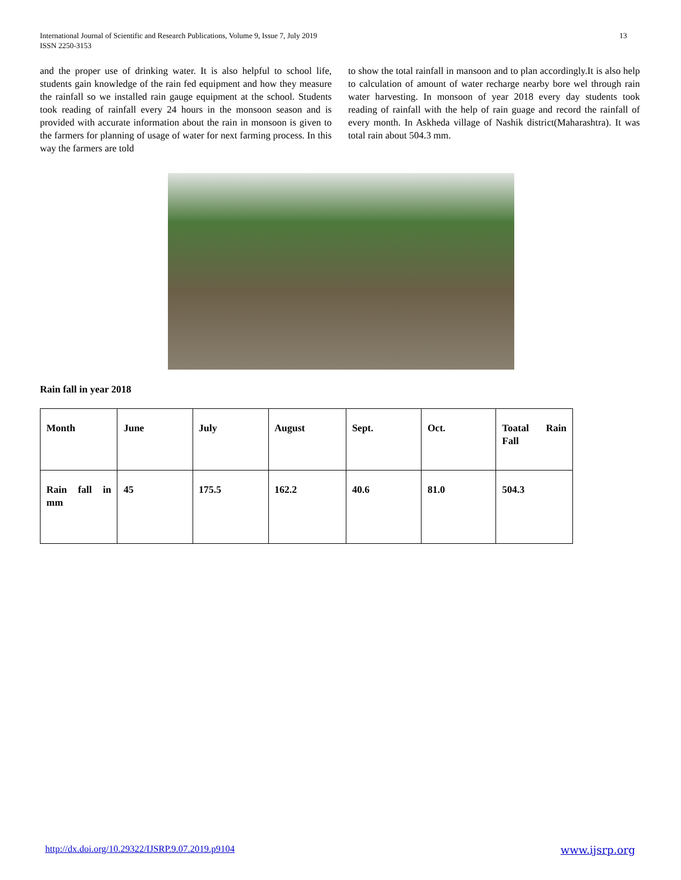13 International Journal of Scientific and Research Publications, Volume 9, Issue 7, July 2019
ISSN 2250-3153
and the proper use of drinking water. It is also helpful to school life, students gain knowledge of the rain fed equipment and how they measure the rainfall so we installed rain gauge equipment at the school. Students took reading of rainfall every 24 hours in the monsoon season and is provided with accurate information about the rain in monsoon is given to the farmers for planning of usage of water for next farming process. In this way the farmers are told
to show the total rainfall in mansoon and to plan accordingly.It is also help to calculation of amount of water recharge nearby bore wel through rain water harvesting. In monsoon of year 2018 every day students took reading of rainfall with the help of rain guage and record the rainfall of every month. In Askheda village of Nashik district(Maharashtra). It was total rain about 504.3 mm.
Rain fall in year 2018
| Month | June | July | August | Sept. | Oct. | Toatal Rain Fall |
| Rain fall in mm | 45 | 175.5 | 162.2 | 40.6 | 81.0 | 504.3 |
http://dx.doi.org/10.29322/IJSRP.9.07.2019.p9104 www.ijsrp.org